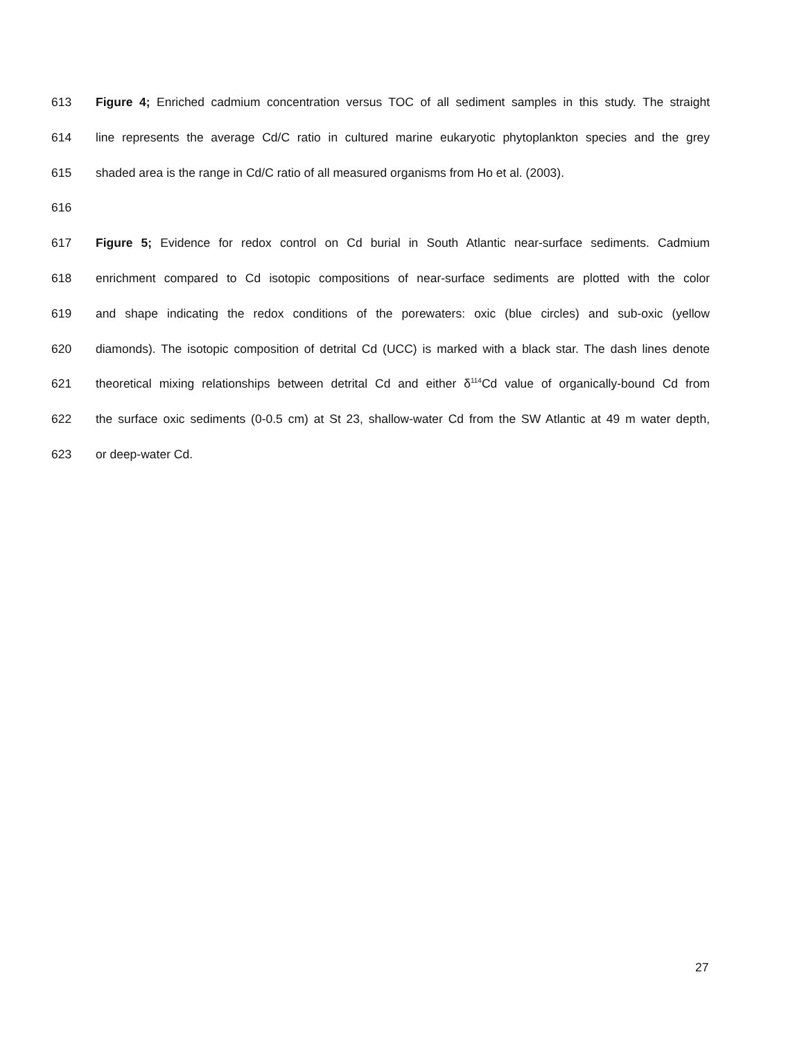613 Figure 4; Enriched cadmium concentration versus TOC of all sediment samples in this study. The straight
614 line represents the average Cd/C ratio in cultured marine eukaryotic phytoplankton species and the grey
615 shaded area is the range in Cd/C ratio of all measured organisms from Ho et al. (2003).
616
617 Figure 5; Evidence for redox control on Cd burial in South Atlantic near-surface sediments. Cadmium
618 enrichment compared to Cd isotopic compositions of near-surface sediments are plotted with the color
619 and shape indicating the redox conditions of the porewaters: oxic (blue circles) and sub-oxic (yellow
620 diamonds). The isotopic composition of detrital Cd (UCC) is marked with a black star. The dash lines denote
621 theoretical mixing relationships between detrital Cd and either δ<sup>114</sup>Cd value of organically-bound Cd from
622 the surface oxic sediments (0-0.5 cm) at St 23, shallow-water Cd from the SW Atlantic at 49 m water depth,
623 or deep-water Cd.
27